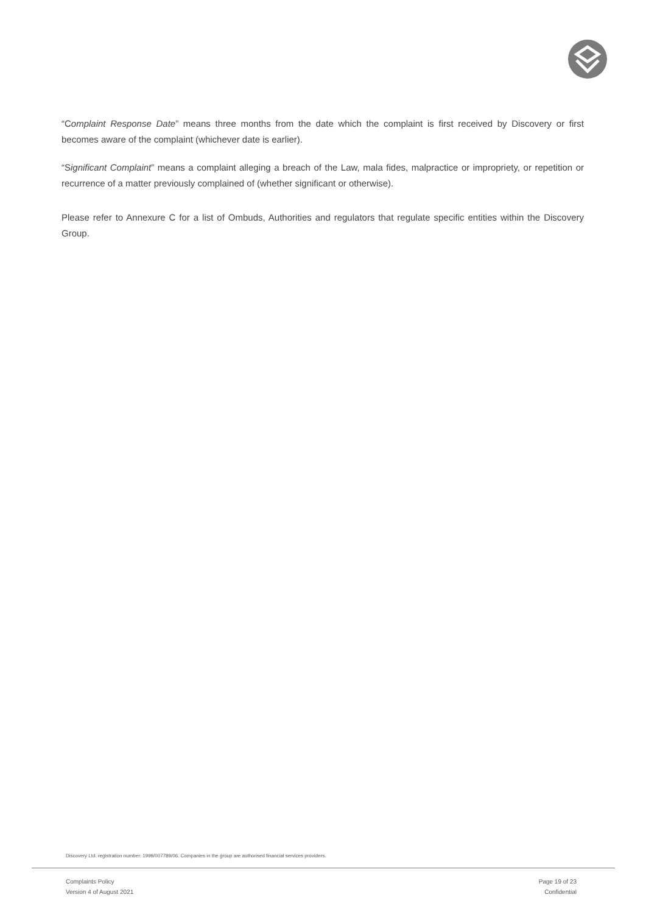“Complaint Response Date” means three months from the date which the complaint is first received by Discovery or first becomes aware of the complaint (whichever date is earlier).
“Significant Complaint” means a complaint alleging a breach of the Law, mala fides, malpractice or impropriety, or repetition or recurrence of a matter previously complained of (whether significant or otherwise).
Please refer to Annexure C for a list of Ombuds, Authorities and regulators that regulate specific entities within the Discovery Group.
Discovery Ltd. registration number: 1999/007789/06. Companies in the group are authorised financial services providers.
Complaints Policy
Version 4 of August 2021
Page 19 of 23
Confidential